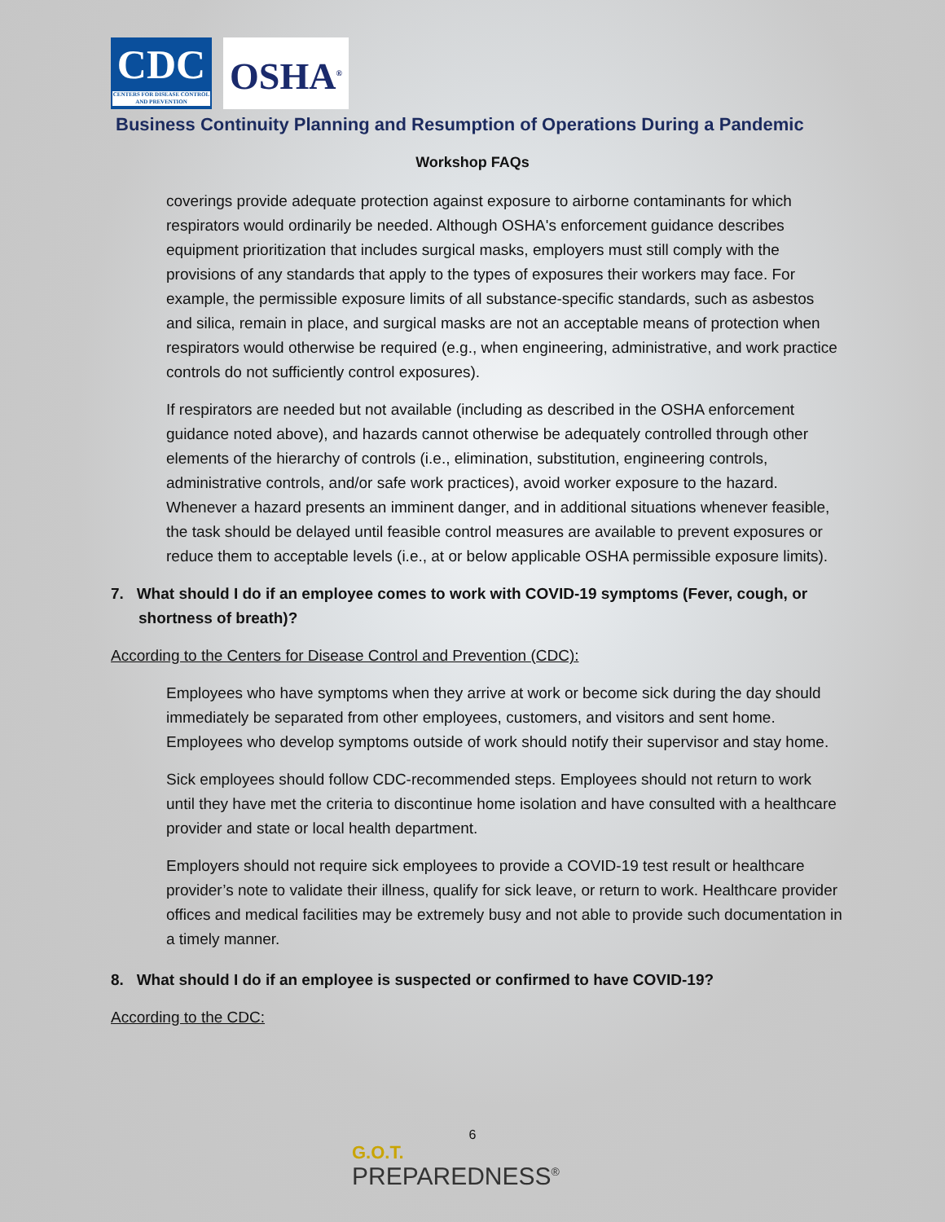CDC
CENTERS FOR DISEASE CONTROL AND PREVENTION
OSHA<sup>®</sup>
Business Continuity Planning and Resumption of Operations During a Pandemic
Workshop FAQs
coverings provide adequate protection against exposure to airborne contaminants for which respirators would ordinarily be needed. Although OSHA's enforcement guidance describes equipment prioritization that includes surgical masks, employers must still comply with the provisions of any standards that apply to the types of exposures their workers may face. For example, the permissible exposure limits of all substance-specific standards, such as asbestos and silica, remain in place, and surgical masks are not an acceptable means of protection when respirators would otherwise be required (e.g., when engineering, administrative, and work practice controls do not sufficiently control exposures).
If respirators are needed but not available (including as described in the OSHA enforcement guidance noted above), and hazards cannot otherwise be adequately controlled through other elements of the hierarchy of controls (i.e., elimination, substitution, engineering controls, administrative controls, and/or safe work practices), avoid worker exposure to the hazard. Whenever a hazard presents an imminent danger, and in additional situations whenever feasible, the task should be delayed until feasible control measures are available to prevent exposures or reduce them to acceptable levels (i.e., at or below applicable OSHA permissible exposure limits).
7. What should I do if an employee comes to work with COVID-19 symptoms (Fever, cough, or shortness of breath)?
According to the Centers for Disease Control and Prevention (CDC):
Employees who have symptoms when they arrive at work or become sick during the day should immediately be separated from other employees, customers, and visitors and sent home. Employees who develop symptoms outside of work should notify their supervisor and stay home.
Sick employees should follow CDC-recommended steps. Employees should not return to work until they have met the criteria to discontinue home isolation and have consulted with a healthcare provider and state or local health department.
Employers should not require sick employees to provide a COVID-19 test result or healthcare provider’s note to validate their illness, qualify for sick leave, or return to work. Healthcare provider offices and medical facilities may be extremely busy and not able to provide such documentation in a timely manner.
8. What should I do if an employee is suspected or confirmed to have COVID-19?
According to the CDC:
6
G.O.T.
PREPAREDNESS<sup>®</sup>